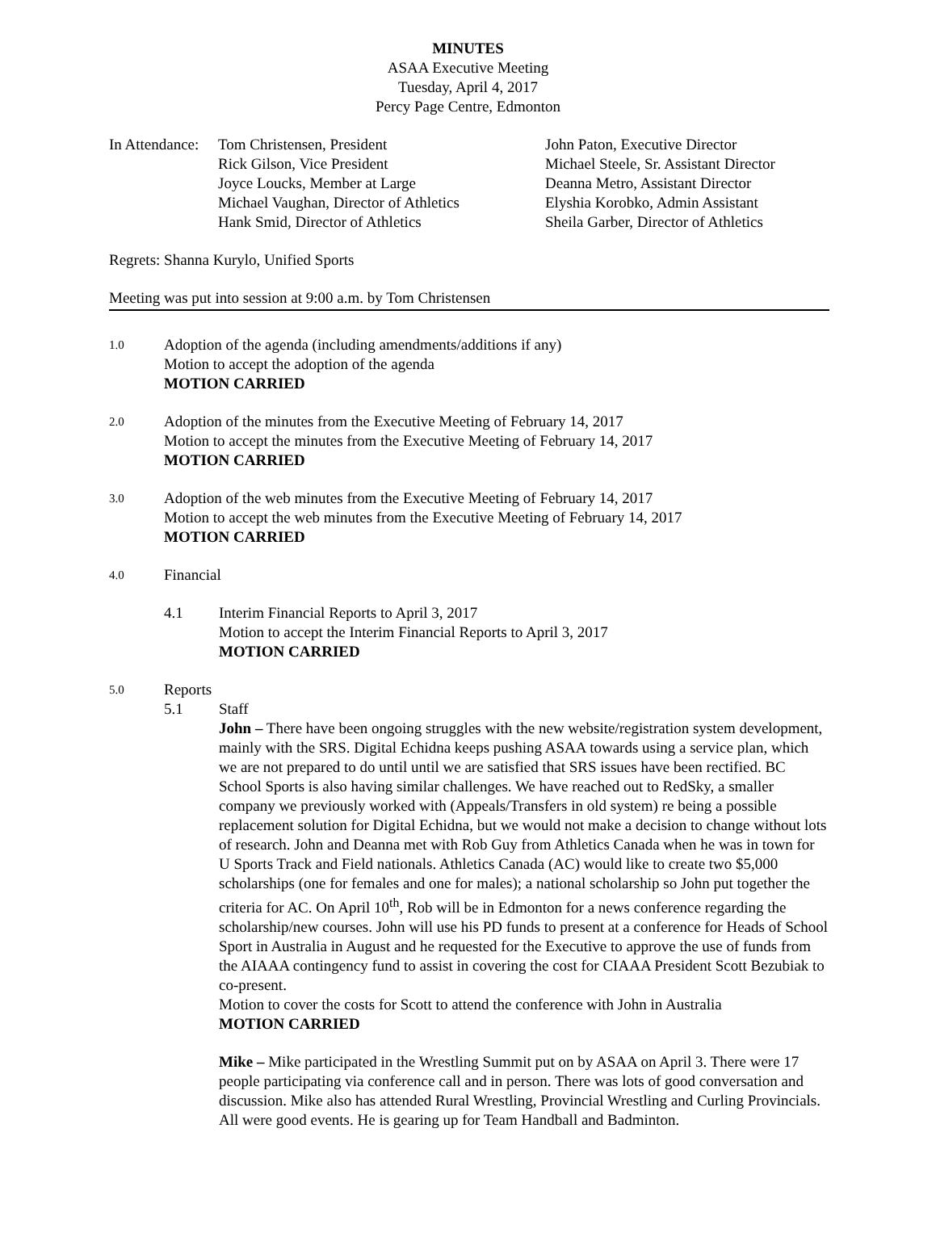MINUTES
ASAA Executive Meeting
Tuesday, April 4, 2017
Percy Page Centre, Edmonton
In Attendance:
Tom Christensen, President
Rick Gilson, Vice President
Joyce Loucks, Member at Large
Michael Vaughan, Director of Athletics
Hank Smid, Director of Athletics
John Paton, Executive Director
Michael Steele, Sr. Assistant Director
Deanna Metro, Assistant Director
Elyshia Korobko, Admin Assistant
Sheila Garber, Director of Athletics
Regrets: Shanna Kurylo, Unified Sports
Meeting was put into session at 9:00 a.m. by Tom Christensen
1.0
Adoption of the agenda (including amendments/additions if any)
Motion to accept the adoption of the agenda
MOTION CARRIED
2.0
Adoption of the minutes from the Executive Meeting of February 14, 2017
Motion to accept the minutes from the Executive Meeting of February 14, 2017
MOTION CARRIED
3.0
Adoption of the web minutes from the Executive Meeting of February 14, 2017
Motion to accept the web minutes from the Executive Meeting of February 14, 2017
MOTION CARRIED
4.0
Financial
4.1
Interim Financial Reports to April 3, 2017
Motion to accept the Interim Financial Reports to April 3, 2017
MOTION CARRIED
5.0
Reports
5.1
Staff
John – There have been ongoing struggles with the new website/registration system development, mainly with the SRS. Digital Echidna keeps pushing ASAA towards using a service plan, which we are not prepared to do until until we are satisfied that SRS issues have been rectified. BC School Sports is also having similar challenges. We have reached out to RedSky, a smaller company we previously worked with (Appeals/Transfers in old system) re being a possible replacement solution for Digital Echidna, but we would not make a decision to change without lots of research. John and Deanna met with Rob Guy from Athletics Canada when he was in town for U Sports Track and Field nationals. Athletics Canada (AC) would like to create two $5,000 scholarships (one for females and one for males); a national scholarship so John put together the criteria for AC. On April 10<sup>th</sup>, Rob will be in Edmonton for a news conference regarding the scholarship/new courses. John will use his PD funds to present at a conference for Heads of School Sport in Australia in August and he requested for the Executive to approve the use of funds from the AIAAA contingency fund to assist in covering the cost for CIAAA President Scott Bezubiak to co-present.
Motion to cover the costs for Scott to attend the conference with John in Australia
MOTION CARRIED
Mike – Mike participated in the Wrestling Summit put on by ASAA on April 3. There were 17 people participating via conference call and in person. There was lots of good conversation and discussion. Mike also has attended Rural Wrestling, Provincial Wrestling and Curling Provincials. All were good events. He is gearing up for Team Handball and Badminton.